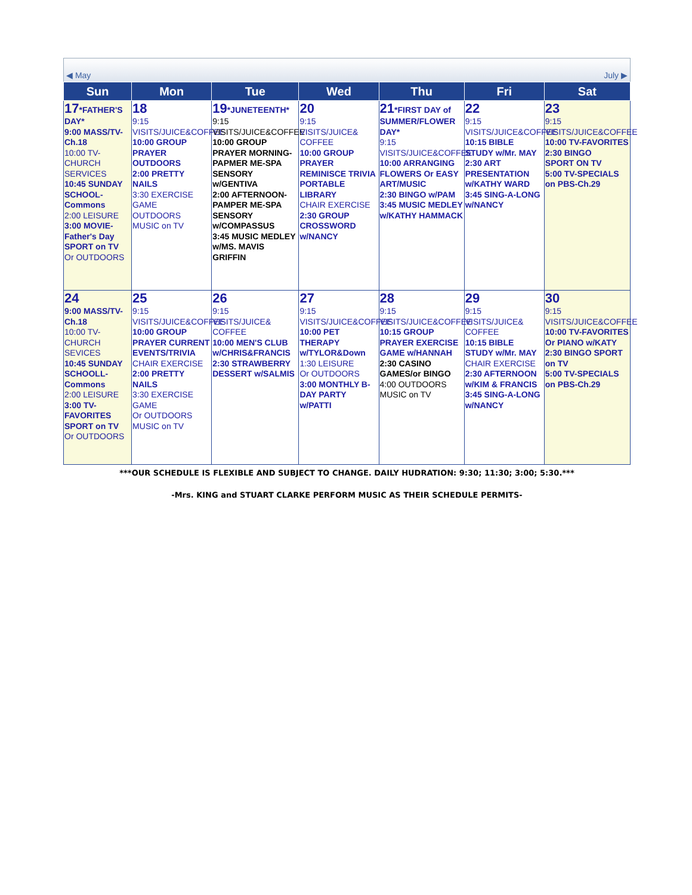◀ May July ▶
| Sun | Mon | Tue | Wed | Thu | Fri | Sat |
| --- | --- | --- | --- | --- | --- | --- |
| 17 *FATHER'S DAY* 9:00 MASS/TV-Ch.18 10:00 TV-CHURCH SERVICES 10:45 SUNDAY SCHOOL-Commons 2:00 LEISURE 3:00 MOVIE-Father's Day SPORT on TV Or OUTDOORS | 18 9:15 VISITS/JUICE&COFFEE 10:00 GROUP PRAYER OUTDOORS 2:00 PRETTY NAILS 3:30 EXERCISE GAME OUTDOORS MUSIC on TV | 19 *JUNETEENTH* 9:15 VISITS/JUICE&COFFEE 10:00 GROUP PRAYER MORNING- PAPMER ME-SPA SENSORY w/GENTIVA 2:00 AFTERNOON-PAMPER ME-SPA SENSORY w/COMPASSUS 3:45 MUSIC MEDLEY w/MS. MAVIS GRIFFIN | 20 9:15 VISITS/JUICE& COFFEE 10:00 GROUP PRAYER REMINISCE TRIVIA PORTABLE LIBRARY CHAIR EXERCISE 2:30 GROUP CROSSWORD w/NANCY | 21 *FIRST DAY of SUMMER/FLOWER DAY* 9:15 VISITS/JUICE&COFFEE 10:00 ARRANGING FLOWERS Or EASY ART/MUSIC 2:30 BINGO w/PAM 3:45 MUSIC MEDLEY w/KATHY HAMMACK | 22 9:15 VISITS/JUICE&COFFEE 10:15 BIBLE STUDY w/Mr. MAY 2:30 ART PRESENTATION w/KATHY WARD 3:45 SING-A-LONG w/NANCY | 23 9:15 VISITS/JUICE&COFFEE 10:00 TV-FAVORITES 2:30 BINGO SPORT ON TV 5:00 TV-SPECIALS on PBS-Ch.29 |
| 24 9:00 MASS/TV-Ch.18 10:00 TV-CHURCH SEVICES 10:45 SUNDAY SCHOOLL-Commons 2:00 LEISURE 3:00 TV-FAVORITES SPORT on TV Or OUTDOORS | 25 9:15 VISITS/JUICE&COFFEE 10:00 GROUP PRAYER CURRENT EVENTS/TRIVIA CHAIR EXERCISE 2:00 PRETTY NAILS 3:30 EXERCISE GAME Or OUTDOORS MUSIC on TV | 26 9:15 VISITS/JUICE& COFFEE 10:00 MEN'S CLUB w/CHRIS&FRANCIS 2:30 STRAWBERRY DESSERT w/SALMIS | 27 9:15 VISITS/JUICE&COFFEE 10:00 PET THERAPY w/TYLOR&Down 1:30 LEISURE Or OUTDOORS 3:00 MONTHLY B-DAY PARTY w/PATTI | 28 9:15 VISITS/JUICE&COFFEE 10:15 GROUP PRAYER EXERCISE GAME w/HANNAH 2:30 CASINO GAMES/or BINGO 4:00 OUTDOORS MUSIC on TV | 29 9:15 VISITS/JUICE& COFFEE 10:15 BIBLE STUDY w/Mr. MAY CHAIR EXERCISE 2:30 AFTERNOON w/KIM & FRANCIS 3:45 SING-A-LONG w/NANCY | 30 9:15 VISITS/JUICE&COFFEE 10:00 TV-FAVORITES Or PIANO w/KATY 2:30 BINGO SPORT on TV 5:00 TV-SPECIALS on PBS-Ch.29 |
***OUR SCHEDULE IS FLEXIBLE AND SUBJECT TO CHANGE. DAILY HUDRATION: 9:30; 11:30; 3:00; 5:30.***
-Mrs. KING and STUART CLARKE PERFORM MUSIC AS THEIR SCHEDULE PERMITS-